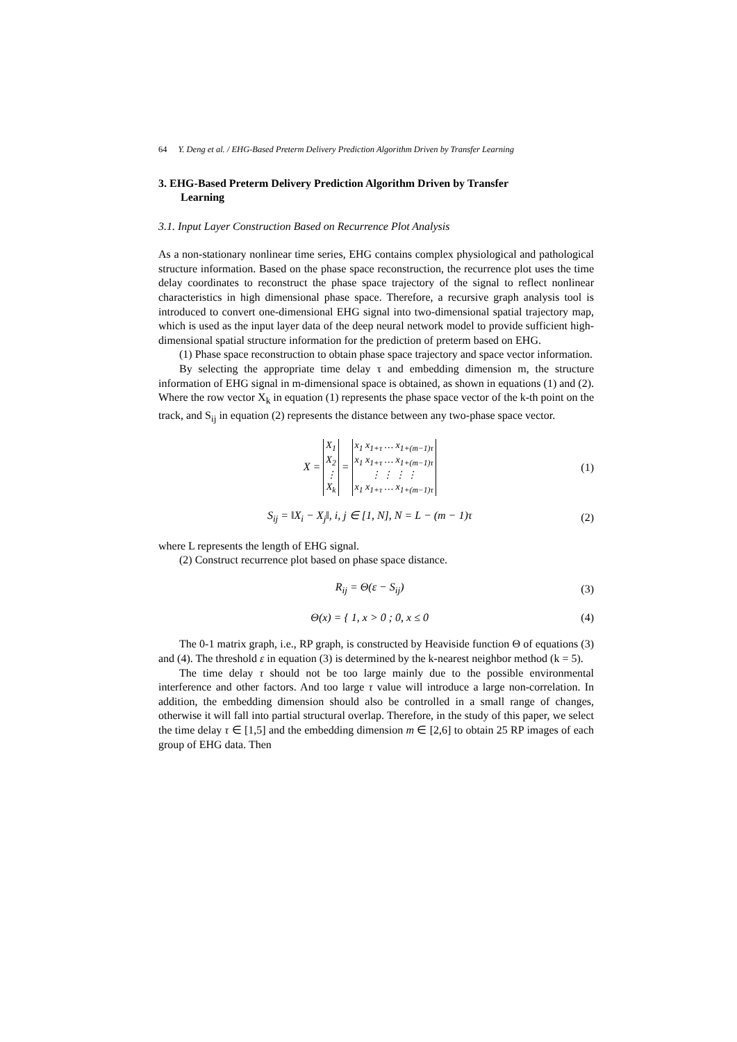64 Y. Deng et al. / EHG-Based Preterm Delivery Prediction Algorithm Driven by Transfer Learning
3. EHG-Based Preterm Delivery Prediction Algorithm Driven by Transfer
Learning
3.1. Input Layer Construction Based on Recurrence Plot Analysis
As a non-stationary nonlinear time series, EHG contains complex physiological and pathological structure information. Based on the phase space reconstruction, the recurrence plot uses the time delay coordinates to reconstruct the phase space trajectory of the signal to reflect nonlinear characteristics in high dimensional phase space. Therefore, a recursive graph analysis tool is introduced to convert one-dimensional EHG signal into two-dimensional spatial trajectory map, which is used as the input layer data of the deep neural network model to provide sufficient high-dimensional spatial structure information for the prediction of preterm based on EHG.
(1) Phase space reconstruction to obtain phase space trajectory and space vector information.
By selecting the appropriate time delay τ and embedding dimension m, the structure information of EHG signal in m-dimensional space is obtained, as shown in equations (1) and (2). Where the row vector X<sub>k</sub> in equation (1) represents the phase space vector of the k-th point on the track, and S<sub>ij</sub> in equation (2) represents the distance between any two-phase space vector.
X =
| X<sub>1</sub> |
| X<sub>2</sub> |
| ⋮ |
| X<sub>k</sub> |
=
| x<sub>1</sub> x<sub>1+τ</sub> … x<sub>1+(m−1)τ</sub> |
| x<sub>1</sub> x<sub>1+τ</sub> … x<sub>1+(m−1)τ</sub> |
| ⋮ ⋮ ⋮ ⋮ |
| x<sub>1</sub> x<sub>1+τ</sub> … x<sub>1+(m−1)τ</sub> |
(1)
S<sub>ij</sub> = ‖X<sub>i</sub> − X<sub>j</sub>‖, i, j ∈ [1, N], N = L − (m − 1)τ
(2)
where L represents the length of EHG signal.
(2) Construct recurrence plot based on phase space distance.
R<sub>ij</sub> = Θ(ε − S<sub>ij</sub>) (3)
Θ(x) = { 1, x > 0 ; 0, x ≤ 0 (4)
The 0-1 matrix graph, i.e., RP graph, is constructed by Heaviside function Θ of equations (3) and (4). The threshold ε in equation (3) is determined by the k-nearest neighbor method (k = 5).
The time delay τ should not be too large mainly due to the possible environmental interference and other factors. And too large τ value will introduce a large non-correlation. In addition, the embedding dimension should also be controlled in a small range of changes, otherwise it will fall into partial structural overlap. Therefore, in the study of this paper, we select the time delay τ ∈ [1,5] and the embedding dimension m ∈ [2,6] to obtain 25 RP images of each group of EHG data. Then